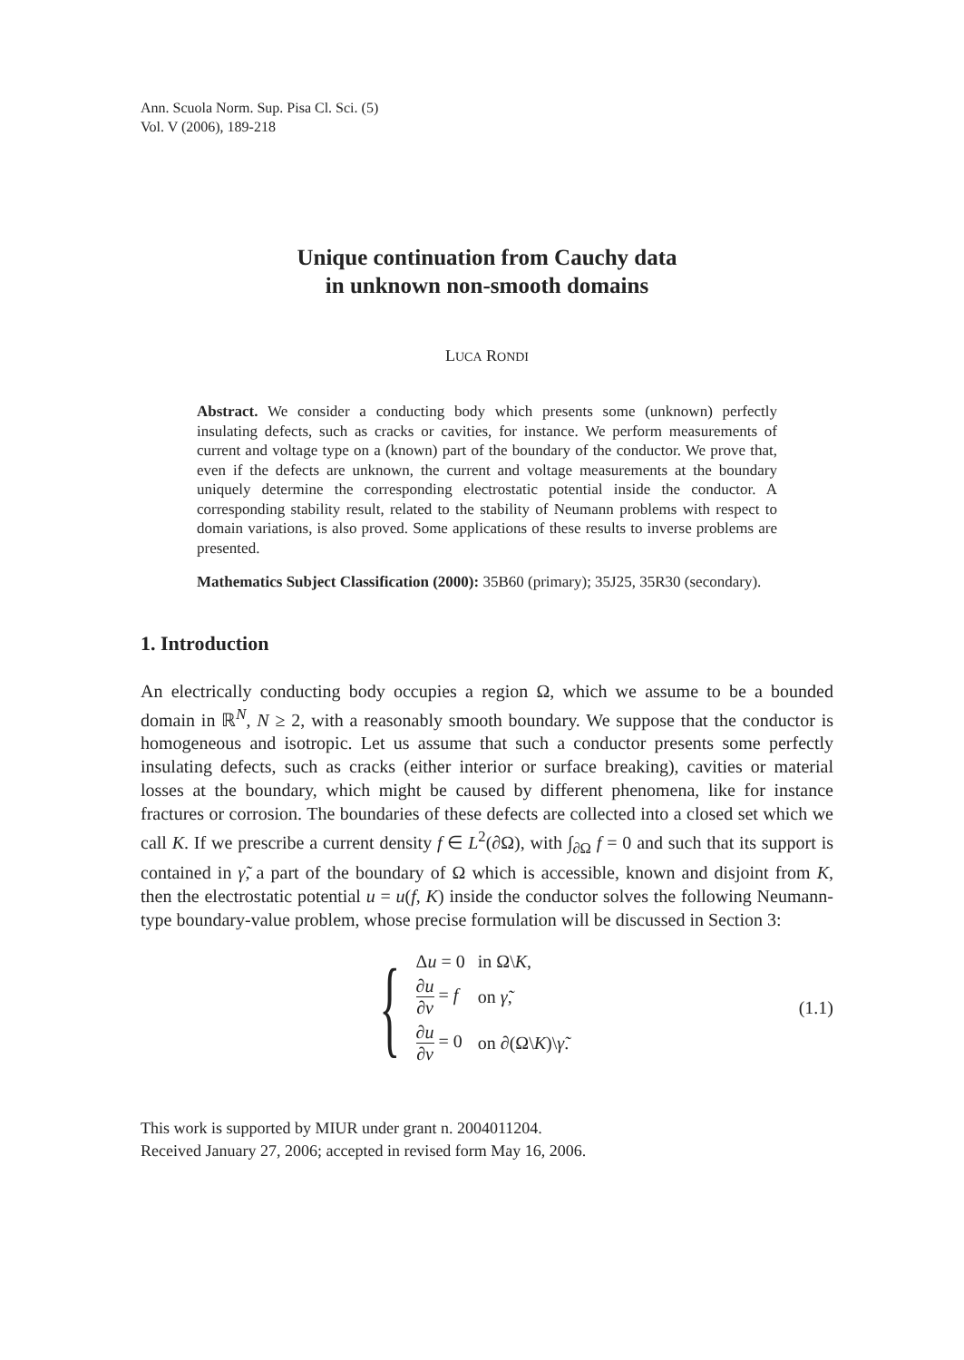Ann. Scuola Norm. Sup. Pisa Cl. Sci. (5)
Vol. V (2006), 189-218
Unique continuation from Cauchy data
in unknown non-smooth domains
LUCA RONDI
Abstract. We consider a conducting body which presents some (unknown) perfectly insulating defects, such as cracks or cavities, for instance. We perform measurements of current and voltage type on a (known) part of the boundary of the conductor. We prove that, even if the defects are unknown, the current and voltage measurements at the boundary uniquely determine the corresponding electrostatic potential inside the conductor. A corresponding stability result, related to the stability of Neumann problems with respect to domain variations, is also proved. Some applications of these results to inverse problems are presented.
Mathematics Subject Classification (2000): 35B60 (primary); 35J25, 35R30 (secondary).
1. Introduction
An electrically conducting body occupies a region Ω, which we assume to be a bounded domain in ℝ<sup>N</sup>, N ≥ 2, with a reasonably smooth boundary. We suppose that the conductor is homogeneous and isotropic. Let us assume that such a conductor presents some perfectly insulating defects, such as cracks (either interior or surface breaking), cavities or material losses at the boundary, which might be caused by different phenomena, like for instance fractures or corrosion. The boundaries of these defects are collected into a closed set which we call K. If we prescribe a current density f ∈ L<sup>2</sup>(∂Ω), with ∫<sub>∂Ω</sub> f = 0 and such that its support is contained in γ̃, a part of the boundary of Ω which is accessible, known and disjoint from K, then the electrostatic potential u = u(f, K) inside the conductor solves the following Neumann-type boundary-value problem, whose precise formulation will be discussed in Section 3:
{
| Δ u = 0 | in Ω\ K , |
| ∂ u ∂ ν = f | on γ̃ , |
| ∂ u ∂ ν = 0 | on ∂(Ω\ K )\ γ̃ . |
(1.1)
This work is supported by MIUR under grant n. 2004011204.
Received January 27, 2006; accepted in revised form May 16, 2006.